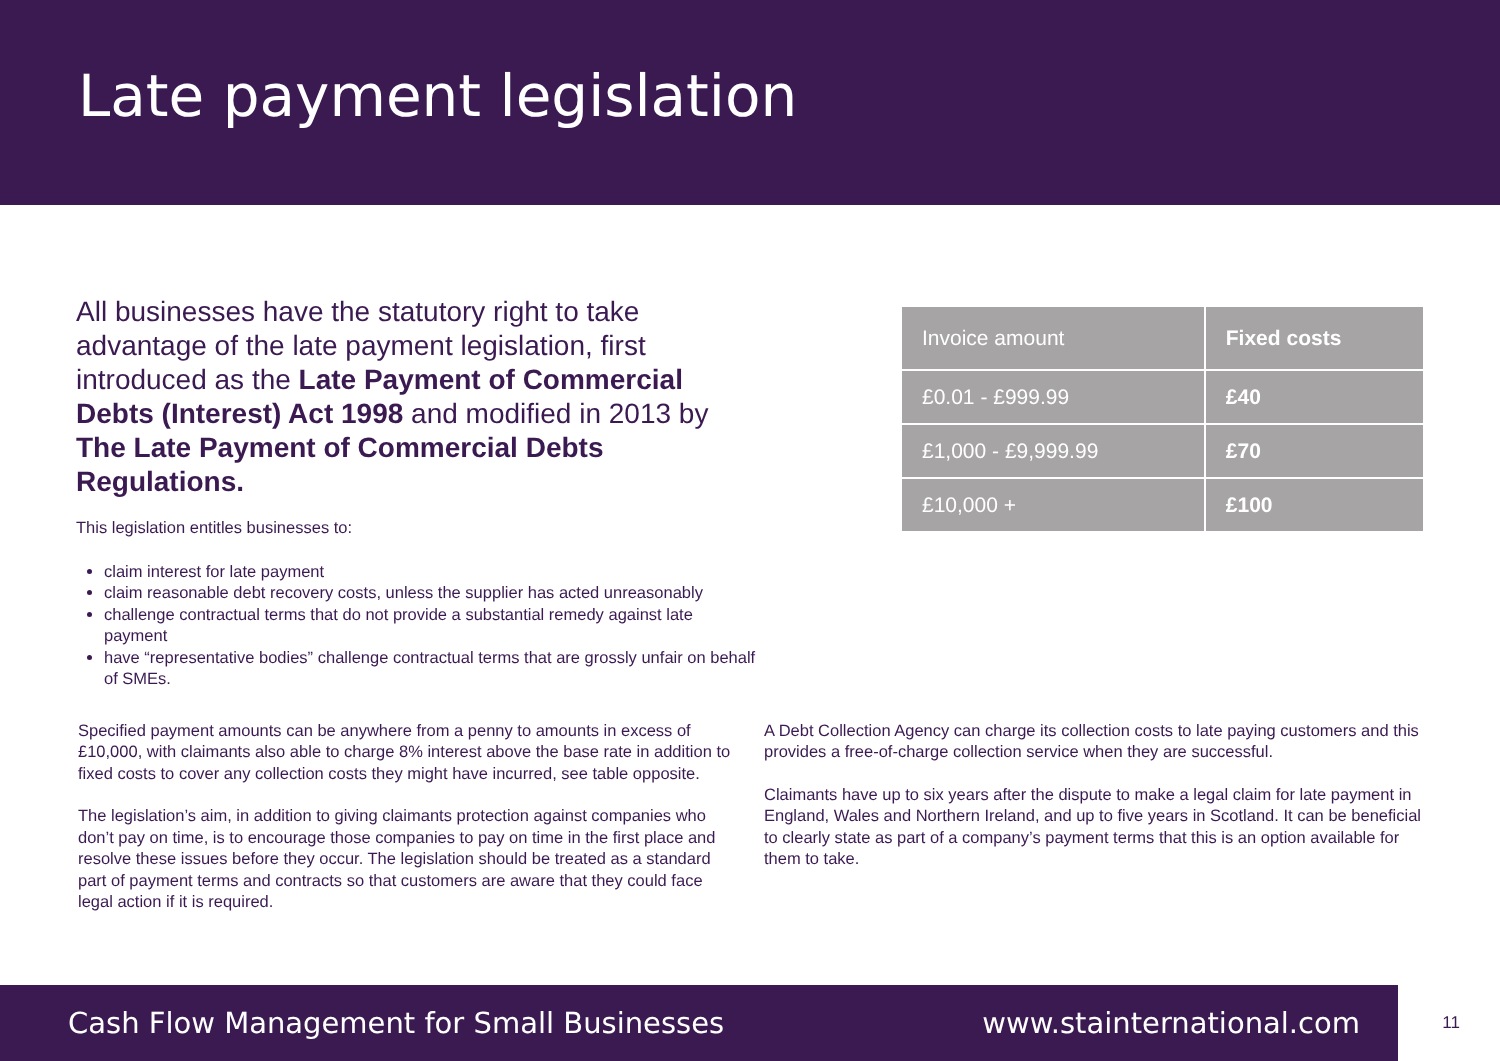Late payment legislation
All businesses have the statutory right to take advantage of the late payment legislation, first introduced as the Late Payment of Commercial Debts (Interest) Act 1998 and modified in 2013 by The Late Payment of Commercial Debts Regulations.
This legislation entitles businesses to:
claim interest for late payment
claim reasonable debt recovery costs, unless the supplier has acted unreasonably
challenge contractual terms that do not provide a substantial remedy against late payment
have “representative bodies” challenge contractual terms that are grossly unfair on behalf of SMEs.
| Invoice amount | Fixed costs |
| --- | --- |
| £0.01 - £999.99 | £40 |
| £1,000 - £9,999.99 | £70 |
| £10,000 + | £100 |
Specified payment amounts can be anywhere from a penny to amounts in excess of £10,000, with claimants also able to charge 8% interest above the base rate in addition to fixed costs to cover any collection costs they might have incurred, see table opposite.
The legislation’s aim, in addition to giving claimants protection against companies who don’t pay on time, is to encourage those companies to pay on time in the first place and resolve these issues before they occur. The legislation should be treated as a standard part of payment terms and contracts so that customers are aware that they could face legal action if it is required.
A Debt Collection Agency can charge its collection costs to late paying customers and this provides a free-of-charge collection service when they are successful.
Claimants have up to six years after the dispute to make a legal claim for late payment in England, Wales and Northern Ireland, and up to five years in Scotland. It can be beneficial to clearly state as part of a company’s payment terms that this is an option available for them to take.
Cash Flow Management for Small Businesses www.stainternational.com
11